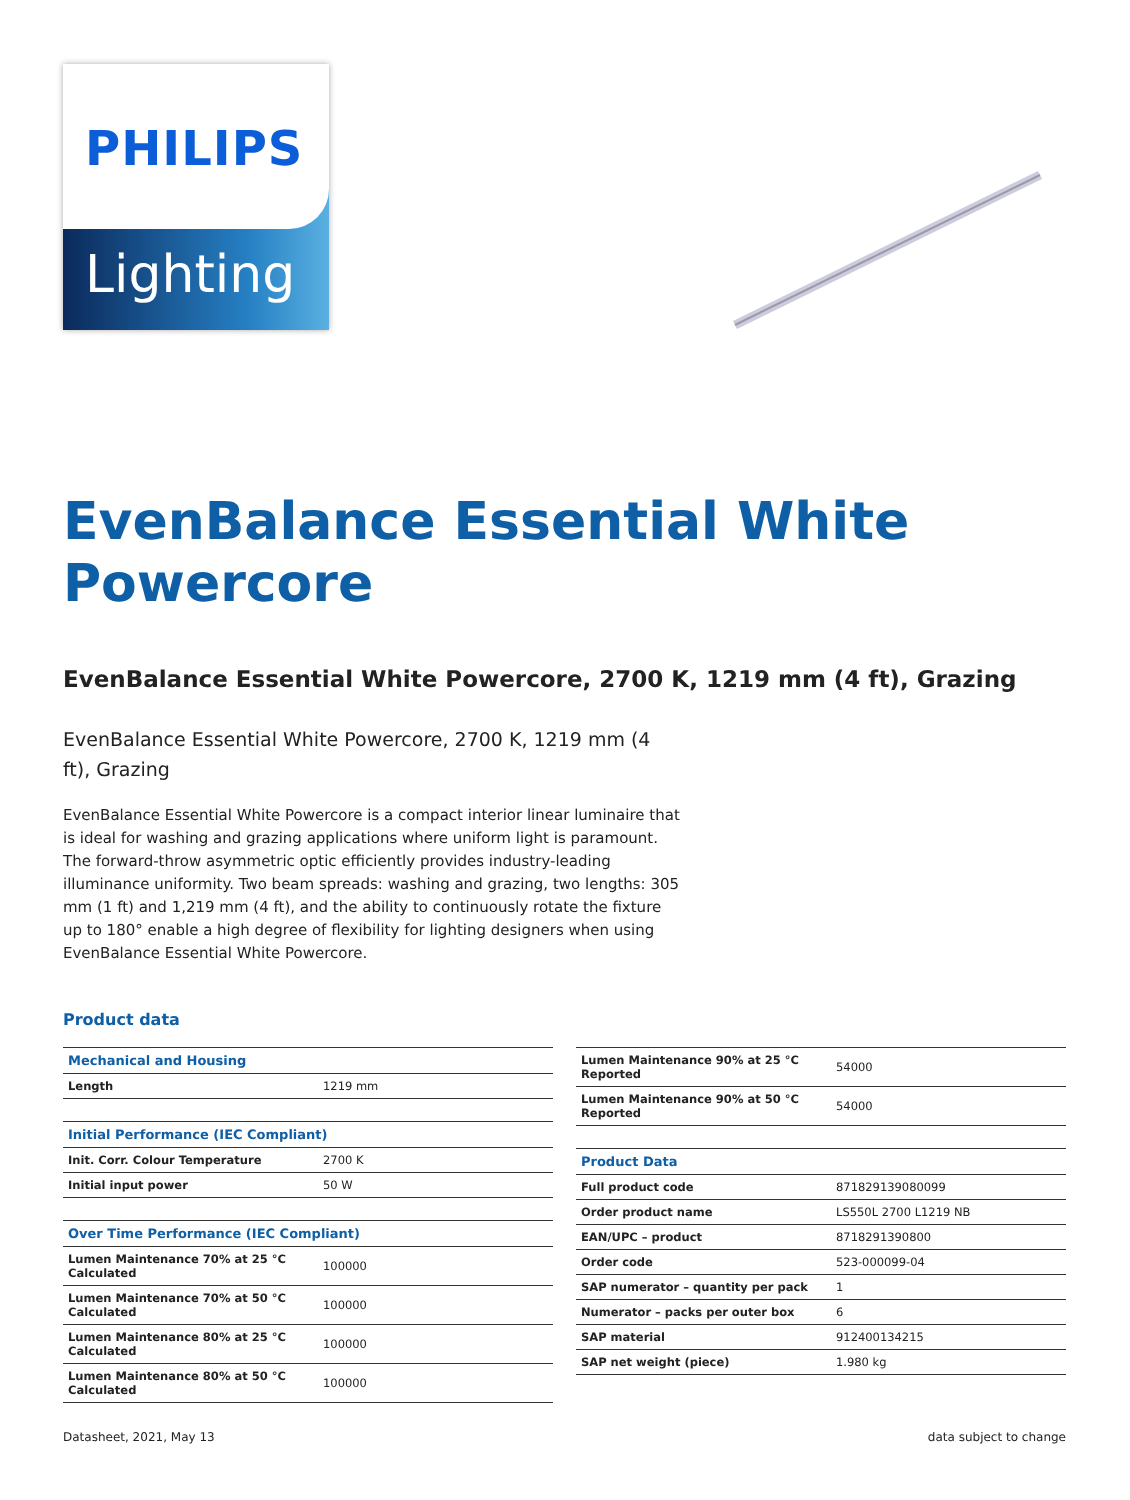PHILIPS
Lighting
EvenBalance Essential White Powercore
EvenBalance Essential White Powercore, 2700 K, 1219 mm (4 ft), Grazing
EvenBalance Essential White Powercore, 2700 K, 1219 mm (4 ft), Grazing
EvenBalance Essential White Powercore is a compact interior linear luminaire that is ideal for washing and grazing applications where uniform light is paramount. The forward-throw asymmetric optic efficiently provides industry-leading illuminance uniformity. Two beam spreads: washing and grazing, two lengths: 305 mm (1 ft) and 1,219 mm (4 ft), and the ability to continuously rotate the fixture up to 180° enable a high degree of flexibility for lighting designers when using EvenBalance Essential White Powercore.
Product data
| Mechanical and Housing | |
| --- | --- |
| Length | 1219 mm |
| Initial Performance (IEC Compliant) | |
| --- | --- |
| Init. Corr. Colour Temperature | 2700 K |
| Initial input power | 50 W |
| Over Time Performance (IEC Compliant) | |
| --- | --- |
| Lumen Maintenance 70% at 25 °C Calculated | 100000 |
| Lumen Maintenance 70% at 50 °C Calculated | 100000 |
| Lumen Maintenance 80% at 25 °C Calculated | 100000 |
| Lumen Maintenance 80% at 50 °C Calculated | 100000 |
| Lumen Maintenance 90% at 25 °C Reported | 54000 |
| Lumen Maintenance 90% at 50 °C Reported | 54000 |
| Product Data | |
| --- | --- |
| Full product code | 871829139080099 |
| Order product name | LS550L 2700 L1219 NB |
| EAN/UPC – product | 8718291390800 |
| Order code | 523-000099-04 |
| SAP numerator – quantity per pack | 1 |
| Numerator – packs per outer box | 6 |
| SAP material | 912400134215 |
| SAP net weight (piece) | 1.980 kg |
Datasheet, 2021, May 13 data subject to change